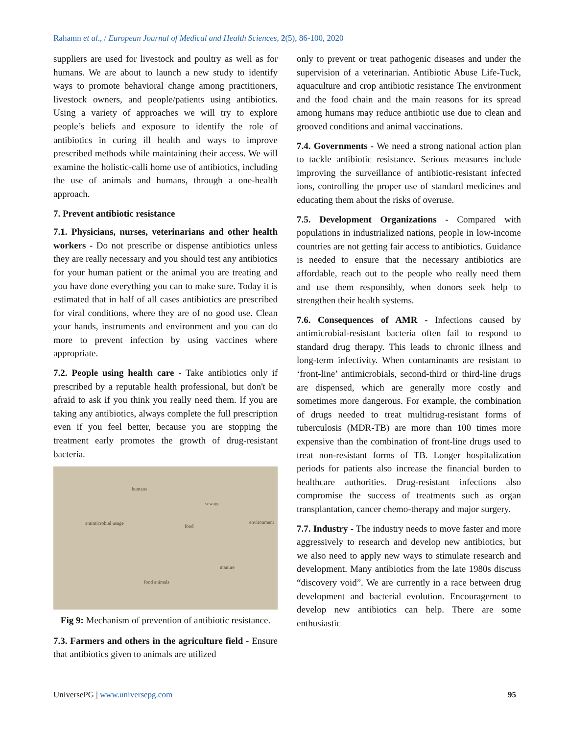Rahamn et al., / European Journal of Medical and Health Sciences, 2(5), 86-100, 2020
suppliers are used for livestock and poultry as well as for humans. We are about to launch a new study to identify ways to promote behavioral change among practitioners, livestock owners, and people/patients using antibiotics. Using a variety of approaches we will try to explore people’s beliefs and exposure to identify the role of antibiotics in curing ill health and ways to improve prescribed methods while maintaining their access. We will examine the holistic-calli home use of antibiotics, including the use of animals and humans, through a one-health approach.
7. Prevent antibiotic resistance
7.1. Physicians, nurses, veterinarians and other health workers - Do not prescribe or dispense antibiotics unless they are really necessary and you should test any antibiotics for your human patient or the animal you are treating and you have done everything you can to make sure. Today it is estimated that in half of all cases antibiotics are prescribed for viral conditions, where they are of no good use. Clean your hands, instruments and environment and you can do more to prevent infection by using vaccines where appropriate.
7.2. People using health care - Take antibiotics only if prescribed by a reputable health professional, but don't be afraid to ask if you think you really need them. If you are taking any antibiotics, always complete the full prescription even if you feel better, because you are stopping the treatment early promotes the growth of drug-resistant bacteria.
humans
sewage
antimicrobial usage
food
environment
manure
food animals
Fig 9: Mechanism of prevention of antibiotic resistance.
7.3. Farmers and others in the agriculture field - Ensure that antibiotics given to animals are utilized
only to prevent or treat pathogenic diseases and under the supervision of a veterinarian. Antibiotic Abuse Life-Tuck, aquaculture and crop antibiotic resistance The environment and the food chain and the main reasons for its spread among humans may reduce antibiotic use due to clean and grooved conditions and animal vaccinations.
7.4. Governments - We need a strong national action plan to tackle antibiotic resistance. Serious measures include improving the surveillance of antibiotic-resistant infected ions, controlling the proper use of standard medicines and educating them about the risks of overuse.
7.5. Development Organizations - Compared with populations in industrialized nations, people in low-income countries are not getting fair access to antibiotics. Guidance is needed to ensure that the necessary antibiotics are affordable, reach out to the people who really need them and use them responsibly, when donors seek help to strengthen their health systems.
7.6. Consequences of AMR - Infections caused by antimicrobial-resistant bacteria often fail to respond to standard drug therapy. This leads to chronic illness and long-term infectivity. When contaminants are resistant to ‘front-line’ antimicrobials, second-third or third-line drugs are dispensed, which are generally more costly and sometimes more dangerous. For example, the combination of drugs needed to treat multidrug-resistant forms of tuberculosis (MDR-TB) are more than 100 times more expensive than the combination of front-line drugs used to treat non-resistant forms of TB. Longer hospitalization periods for patients also increase the financial burden to healthcare authorities. Drug-resistant infections also compromise the success of treatments such as organ transplantation, cancer chemo-therapy and major surgery.
7.7. Industry - The industry needs to move faster and more aggressively to research and develop new antibiotics, but we also need to apply new ways to stimulate research and development. Many antibiotics from the late 1980s discuss “discovery void”. We are currently in a race between drug development and bacterial evolution. Encouragement to develop new antibiotics can help. There are some enthusiastic
UniversePG | www.universepg.com 95